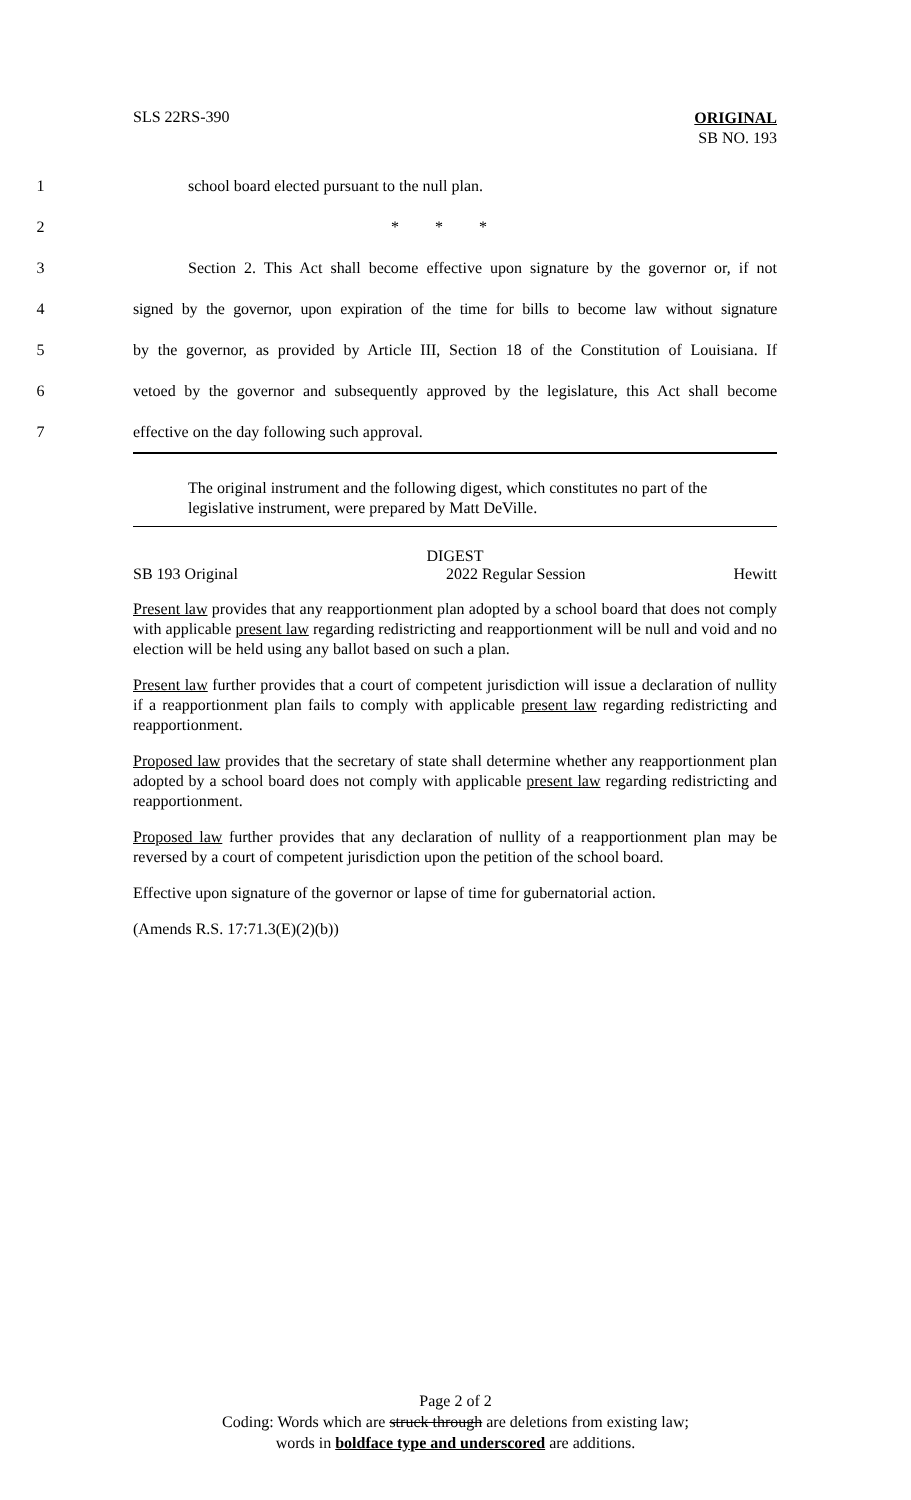SLS 22RS-390
ORIGINAL
SB NO. 193
1 school board elected pursuant to the null plan.
2 * * *
3 Section 2. This Act shall become effective upon signature by the governor or, if not
4 signed by the governor, upon expiration of the time for bills to become law without signature
5 by the governor, as provided by Article III, Section 18 of the Constitution of Louisiana. If
6 vetoed by the governor and subsequently approved by the legislature, this Act shall become
7 effective on the day following such approval.
The original instrument and the following digest, which constitutes no part of the legislative instrument, were prepared by Matt DeVille.
DIGEST
SB 193 Original 2022 Regular Session Hewitt
Present law provides that any reapportionment plan adopted by a school board that does not comply with applicable present law regarding redistricting and reapportionment will be null and void and no election will be held using any ballot based on such a plan.
Present law further provides that a court of competent jurisdiction will issue a declaration of nullity if a reapportionment plan fails to comply with applicable present law regarding redistricting and reapportionment.
Proposed law provides that the secretary of state shall determine whether any reapportionment plan adopted by a school board does not comply with applicable present law regarding redistricting and reapportionment.
Proposed law further provides that any declaration of nullity of a reapportionment plan may be reversed by a court of competent jurisdiction upon the petition of the school board.
Effective upon signature of the governor or lapse of time for gubernatorial action.
(Amends R.S. 17:71.3(E)(2)(b))
Page 2 of 2
Coding: Words which are struck through are deletions from existing law;
words in boldface type and underscored are additions.